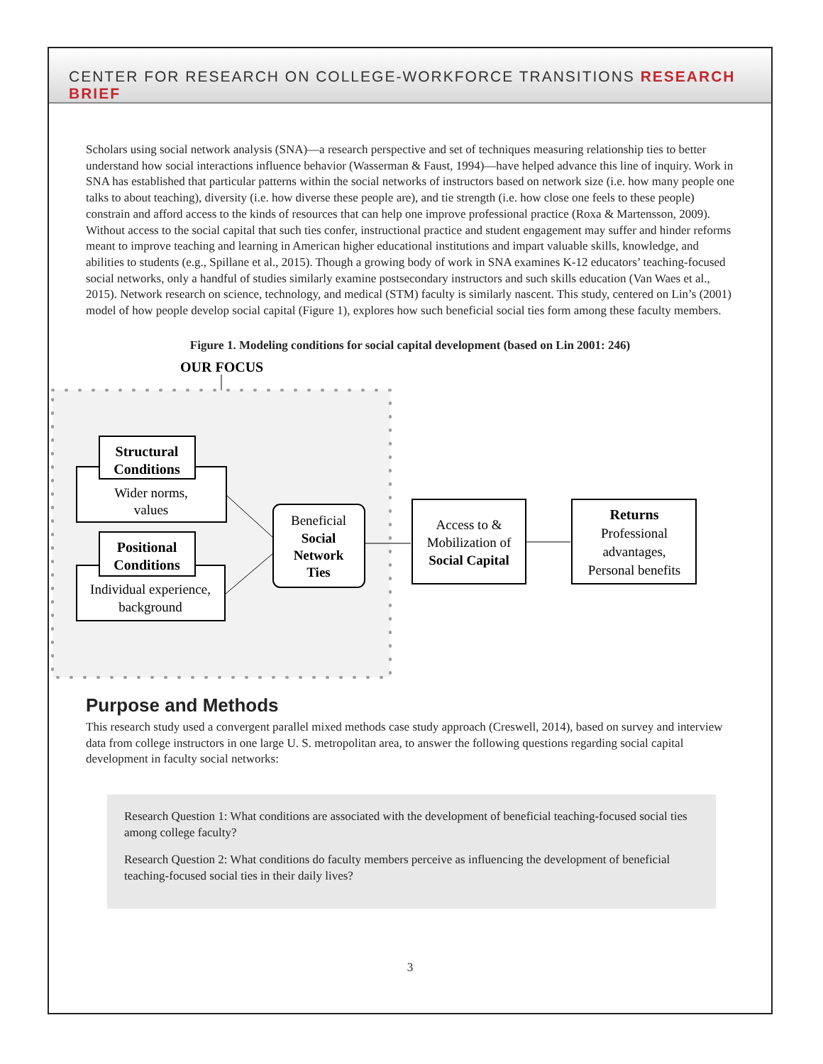CENTER FOR RESEARCH ON COLLEGE-WORKFORCE TRANSITIONS RESEARCH BRIEF
Scholars using social network analysis (SNA)—a research perspective and set of techniques measuring relationship ties to better understand how social interactions influence behavior (Wasserman & Faust, 1994)—have helped advance this line of inquiry. Work in SNA has established that particular patterns within the social networks of instructors based on network size (i.e. how many people one talks to about teaching), diversity (i.e. how diverse these people are), and tie strength (i.e. how close one feels to these people) constrain and afford access to the kinds of resources that can help one improve professional practice (Roxa & Martensson, 2009). Without access to the social capital that such ties confer, instructional practice and student engagement may suffer and hinder reforms meant to improve teaching and learning in American higher educational institutions and impart valuable skills, knowledge, and abilities to students (e.g., Spillane et al., 2015). Though a growing body of work in SNA examines K-12 educators’ teaching-focused social networks, only a handful of studies similarly examine postsecondary instructors and such skills education (Van Waes et al., 2015). Network research on science, technology, and medical (STM) faculty is similarly nascent. This study, centered on Lin’s (2001) model of how people develop social capital (Figure 1), explores how such beneficial social ties form among these faculty members.
Figure 1. Modeling conditions for social capital development (based on Lin 2001: 246)
OUR FOCUS
Structural
Conditions
Wider norms,
values
Positional
Conditions
Individual experience,
background
Beneficial
Social
Network
Ties
Access to &
Mobilization of
Social Capital
Returns
Professional
advantages,
Personal benefits
Purpose and Methods
This research study used a convergent parallel mixed methods case study approach (Creswell, 2014), based on survey and interview data from college instructors in one large U. S. metropolitan area, to answer the following questions regarding social capital development in faculty social networks:
Research Question 1: What conditions are associated with the development of beneficial teaching-focused social ties among college faculty?
Research Question 2: What conditions do faculty members perceive as influencing the development of beneficial teaching-focused social ties in their daily lives?
3